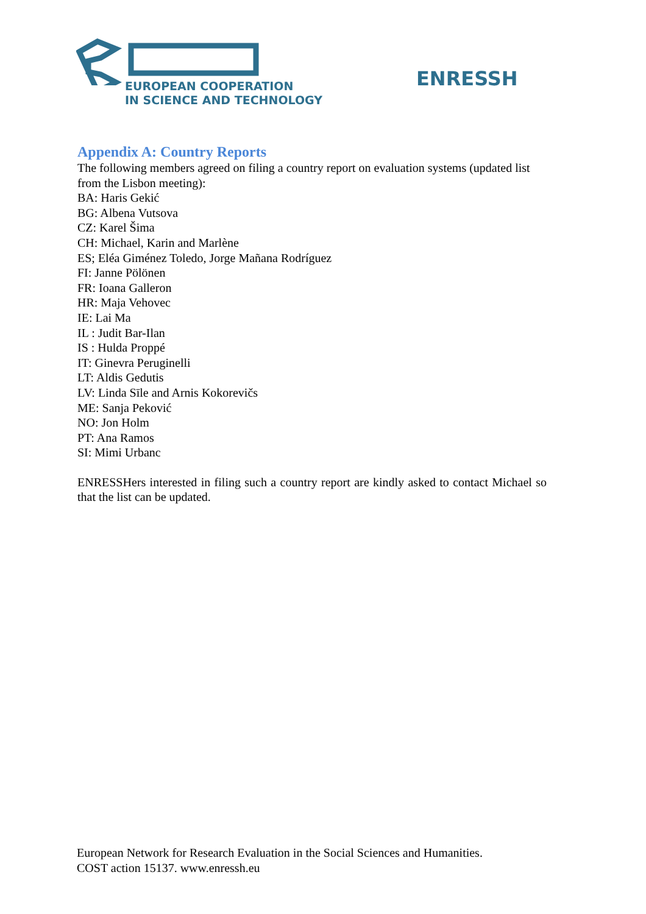EUROPEAN COOPERATION
IN SCIENCE AND TECHNOLOGY
ENRESSH
Appendix A: Country Reports
The following members agreed on filing a country report on evaluation systems (updated list from the Lisbon meeting):
BA: Haris Gekić
BG: Albena Vutsova
CZ: Karel Šima
CH: Michael, Karin and Marlène
ES; Eléa Giménez Toledo, Jorge Mañana Rodríguez
FI: Janne Pölönen
FR: Ioana Galleron
HR: Maja Vehovec
IE: Lai Ma
IL : Judit Bar-Ilan
IS : Hulda Proppé
IT: Ginevra Peruginelli
LT: Aldis Gedutis
LV: Linda Sīle and Arnis Kokorevičs
ME: Sanja Peković
NO: Jon Holm
PT: Ana Ramos
SI: Mimi Urbanc
ENRESSHers interested in filing such a country report are kindly asked to contact Michael so that the list can be updated.
European Network for Research Evaluation in the Social Sciences and Humanities.
COST action 15137. www.enressh.eu